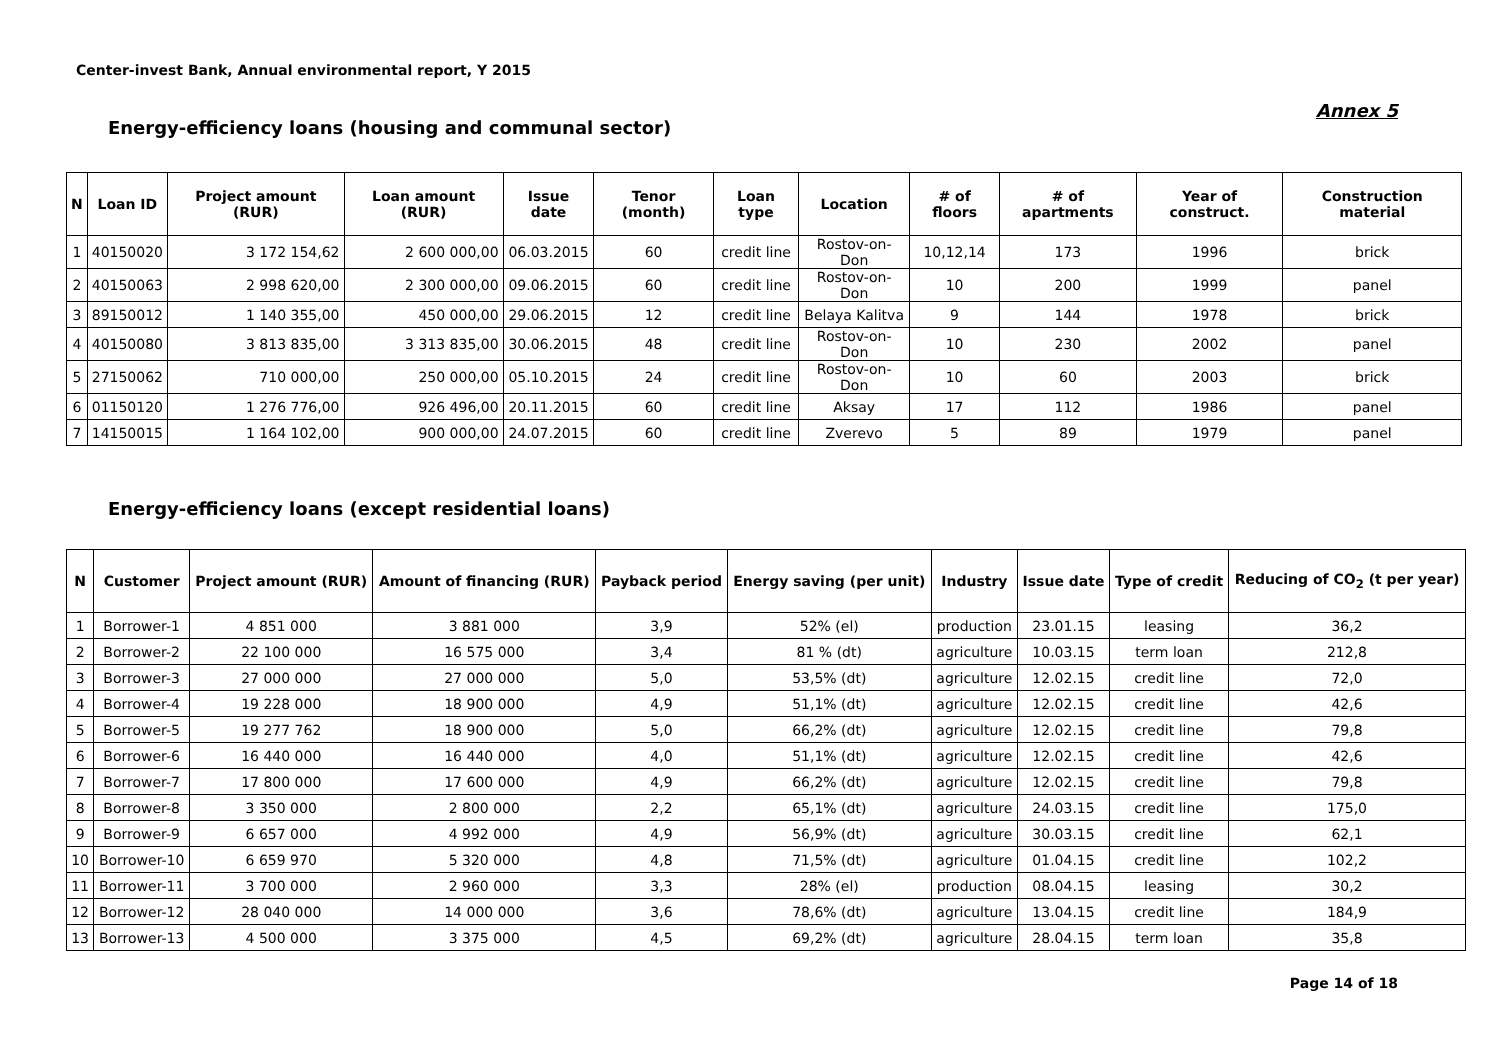Center-invest Bank, Annual environmental report, Y 2015
Annex 5
Energy-efficiency loans (housing and communal sector)
| N | Loan ID | Project amount (RUR) | Loan amount (RUR) | Issue date | Tenor (month) | Loan type | Location | # of floors | # of apartments | Year of construct. | Construction material |
| --- | --- | --- | --- | --- | --- | --- | --- | --- | --- | --- | --- |
| 1 | 40150020 | 3 172 154,62 | 2 600 000,00 | 06.03.2015 | 60 | credit line | Rostov-on-Don | 10,12,14 | 173 | 1996 | brick |
| 2 | 40150063 | 2 998 620,00 | 2 300 000,00 | 09.06.2015 | 60 | credit line | Rostov-on-Don | 10 | 200 | 1999 | panel |
| 3 | 89150012 | 1 140 355,00 | 450 000,00 | 29.06.2015 | 12 | credit line | Belaya Kalitva | 9 | 144 | 1978 | brick |
| 4 | 40150080 | 3 813 835,00 | 3 313 835,00 | 30.06.2015 | 48 | credit line | Rostov-on-Don | 10 | 230 | 2002 | panel |
| 5 | 27150062 | 710 000,00 | 250 000,00 | 05.10.2015 | 24 | credit line | Rostov-on-Don | 10 | 60 | 2003 | brick |
| 6 | 01150120 | 1 276 776,00 | 926 496,00 | 20.11.2015 | 60 | credit line | Aksay | 17 | 112 | 1986 | panel |
| 7 | 14150015 | 1 164 102,00 | 900 000,00 | 24.07.2015 | 60 | credit line | Zverevo | 5 | 89 | 1979 | panel |
Energy-efficiency loans (except residential loans)
| N | Customer | Project amount (RUR) | Amount of financing (RUR) | Payback period | Energy saving (per unit) | Industry | Issue date | Type of credit | Reducing of CO<sub>2</sub> (t per year) |
| --- | --- | --- | --- | --- | --- | --- | --- | --- | --- |
| 1 | Borrower-1 | 4 851 000 | 3 881 000 | 3,9 | 52% (el) | production | 23.01.15 | leasing | 36,2 |
| 2 | Borrower-2 | 22 100 000 | 16 575 000 | 3,4 | 81 % (dt) | agriculture | 10.03.15 | term loan | 212,8 |
| 3 | Borrower-3 | 27 000 000 | 27 000 000 | 5,0 | 53,5% (dt) | agriculture | 12.02.15 | credit line | 72,0 |
| 4 | Borrower-4 | 19 228 000 | 18 900 000 | 4,9 | 51,1% (dt) | agriculture | 12.02.15 | credit line | 42,6 |
| 5 | Borrower-5 | 19 277 762 | 18 900 000 | 5,0 | 66,2% (dt) | agriculture | 12.02.15 | credit line | 79,8 |
| 6 | Borrower-6 | 16 440 000 | 16 440 000 | 4,0 | 51,1% (dt) | agriculture | 12.02.15 | credit line | 42,6 |
| 7 | Borrower-7 | 17 800 000 | 17 600 000 | 4,9 | 66,2% (dt) | agriculture | 12.02.15 | credit line | 79,8 |
| 8 | Borrower-8 | 3 350 000 | 2 800 000 | 2,2 | 65,1% (dt) | agriculture | 24.03.15 | credit line | 175,0 |
| 9 | Borrower-9 | 6 657 000 | 4 992 000 | 4,9 | 56,9% (dt) | agriculture | 30.03.15 | credit line | 62,1 |
| 10 | Borrower-10 | 6 659 970 | 5 320 000 | 4,8 | 71,5% (dt) | agriculture | 01.04.15 | credit line | 102,2 |
| 11 | Borrower-11 | 3 700 000 | 2 960 000 | 3,3 | 28% (el) | production | 08.04.15 | leasing | 30,2 |
| 12 | Borrower-12 | 28 040 000 | 14 000 000 | 3,6 | 78,6% (dt) | agriculture | 13.04.15 | credit line | 184,9 |
| 13 | Borrower-13 | 4 500 000 | 3 375 000 | 4,5 | 69,2% (dt) | agriculture | 28.04.15 | term loan | 35,8 |
Page 14 of 18